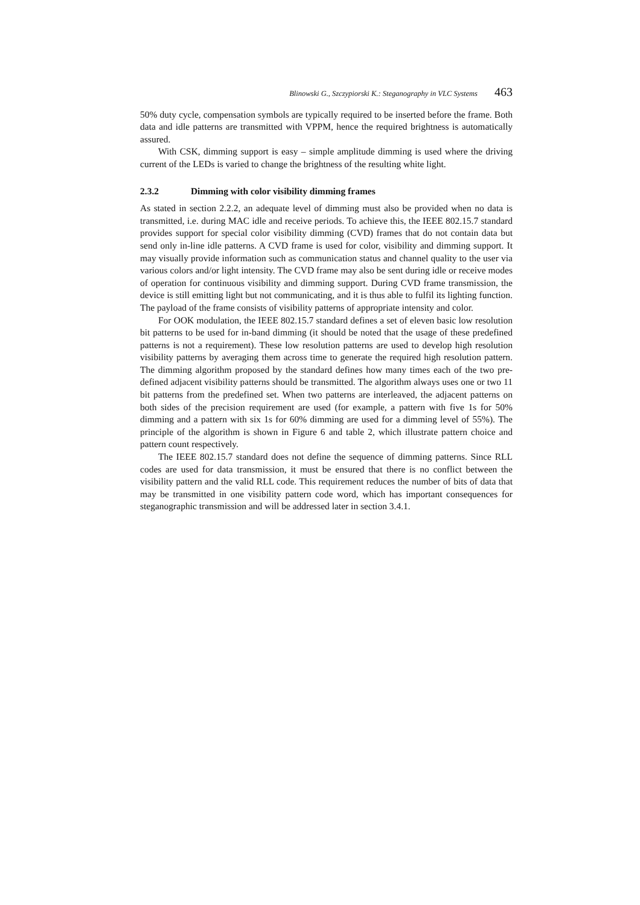Blinowski G., Szczypiorski K.: Steganography in VLC Systems 463
50% duty cycle, compensation symbols are typically required to be inserted before the frame. Both data and idle patterns are transmitted with VPPM, hence the required brightness is automatically assured.
With CSK, dimming support is easy – simple amplitude dimming is used where the driving current of the LEDs is varied to change the brightness of the resulting white light.
2.3.2 Dimming with color visibility dimming frames
As stated in section 2.2.2, an adequate level of dimming must also be provided when no data is transmitted, i.e. during MAC idle and receive periods. To achieve this, the IEEE 802.15.7 standard provides support for special color visibility dimming (CVD) frames that do not contain data but send only in-line idle patterns. A CVD frame is used for color, visibility and dimming support. It may visually provide information such as communication status and channel quality to the user via various colors and/or light intensity. The CVD frame may also be sent during idle or receive modes of operation for continuous visibility and dimming support. During CVD frame transmission, the device is still emitting light but not communicating, and it is thus able to fulfil its lighting function. The payload of the frame consists of visibility patterns of appropriate intensity and color.
For OOK modulation, the IEEE 802.15.7 standard defines a set of eleven basic low resolution bit patterns to be used for in-band dimming (it should be noted that the usage of these predefined patterns is not a requirement). These low resolution patterns are used to develop high resolution visibility patterns by averaging them across time to generate the required high resolution pattern. The dimming algorithm proposed by the standard defines how many times each of the two pre-defined adjacent visibility patterns should be transmitted. The algorithm always uses one or two 11 bit patterns from the predefined set. When two patterns are interleaved, the adjacent patterns on both sides of the precision requirement are used (for example, a pattern with five 1s for 50% dimming and a pattern with six 1s for 60% dimming are used for a dimming level of 55%). The principle of the algorithm is shown in Figure 6 and table 2, which illustrate pattern choice and pattern count respectively.
The IEEE 802.15.7 standard does not define the sequence of dimming patterns. Since RLL codes are used for data transmission, it must be ensured that there is no conflict between the visibility pattern and the valid RLL code. This requirement reduces the number of bits of data that may be transmitted in one visibility pattern code word, which has important consequences for steganographic transmission and will be addressed later in section 3.4.1.